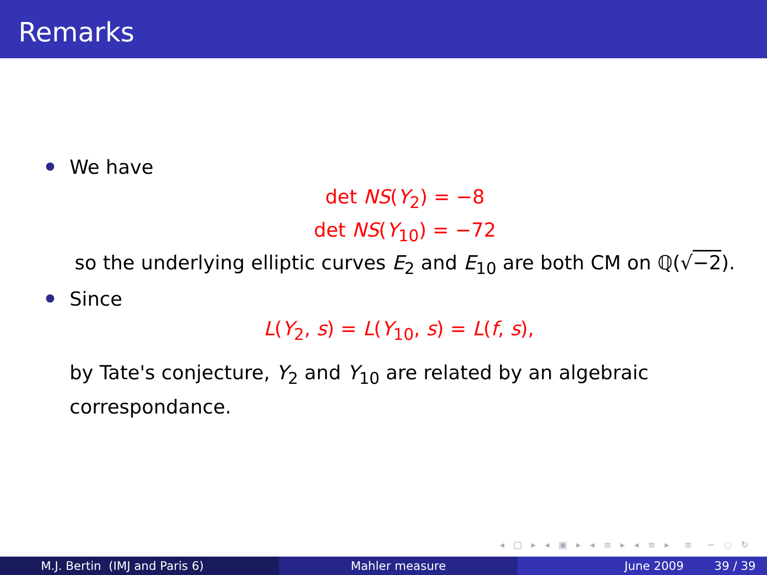Remarks
We have
det NS(Y<sub>2</sub>) = −8
det NS(Y<sub>10</sub>) = −72
so the underlying elliptic curves E<sub>2</sub> and E<sub>10</sub> are both CM on ℚ(√−2).
Since
L(Y<sub>2</sub>, s) = L(Y<sub>10</sub>, s) = L(f, s),
by Tate's conjecture, Y<sub>2</sub> and Y<sub>10</sub> are related by an algebraic
correspondance.
◂ ▢ ▸ ◂ ▣ ▸ ◂ ≡ ▸ ◂ ≡ ▸ ≡ ∽ ◌ ↻
M.J. Bertin (IMJ and Paris 6) Mahler measure June 2009 39 / 39